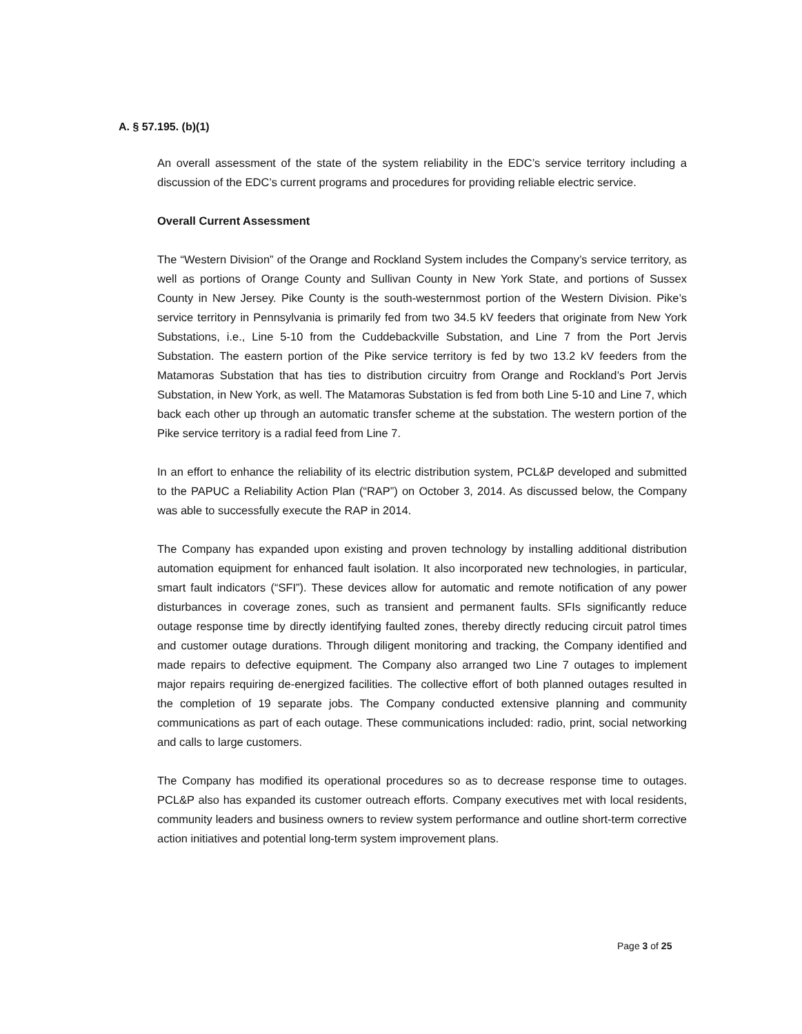A. § 57.195. (b)(1)
An overall assessment of the state of the system reliability in the EDC’s service territory including a discussion of the EDC’s current programs and procedures for providing reliable electric service.
Overall Current Assessment
The “Western Division” of the Orange and Rockland System includes the Company’s service territory, as well as portions of Orange County and Sullivan County in New York State, and portions of Sussex County in New Jersey. Pike County is the south-westernmost portion of the Western Division. Pike’s service territory in Pennsylvania is primarily fed from two 34.5 kV feeders that originate from New York Substations, i.e., Line 5-10 from the Cuddebackville Substation, and Line 7 from the Port Jervis Substation. The eastern portion of the Pike service territory is fed by two 13.2 kV feeders from the Matamoras Substation that has ties to distribution circuitry from Orange and Rockland’s Port Jervis Substation, in New York, as well. The Matamoras Substation is fed from both Line 5-10 and Line 7, which back each other up through an automatic transfer scheme at the substation. The western portion of the Pike service territory is a radial feed from Line 7.
In an effort to enhance the reliability of its electric distribution system, PCL&P developed and submitted to the PAPUC a Reliability Action Plan (“RAP”) on October 3, 2014. As discussed below, the Company was able to successfully execute the RAP in 2014.
The Company has expanded upon existing and proven technology by installing additional distribution automation equipment for enhanced fault isolation. It also incorporated new technologies, in particular, smart fault indicators (“SFI”). These devices allow for automatic and remote notification of any power disturbances in coverage zones, such as transient and permanent faults. SFIs significantly reduce outage response time by directly identifying faulted zones, thereby directly reducing circuit patrol times and customer outage durations. Through diligent monitoring and tracking, the Company identified and made repairs to defective equipment. The Company also arranged two Line 7 outages to implement major repairs requiring de-energized facilities. The collective effort of both planned outages resulted in the completion of 19 separate jobs. The Company conducted extensive planning and community communications as part of each outage. These communications included: radio, print, social networking and calls to large customers.
The Company has modified its operational procedures so as to decrease response time to outages. PCL&P also has expanded its customer outreach efforts. Company executives met with local residents, community leaders and business owners to review system performance and outline short-term corrective action initiatives and potential long-term system improvement plans.
Page 3 of 25